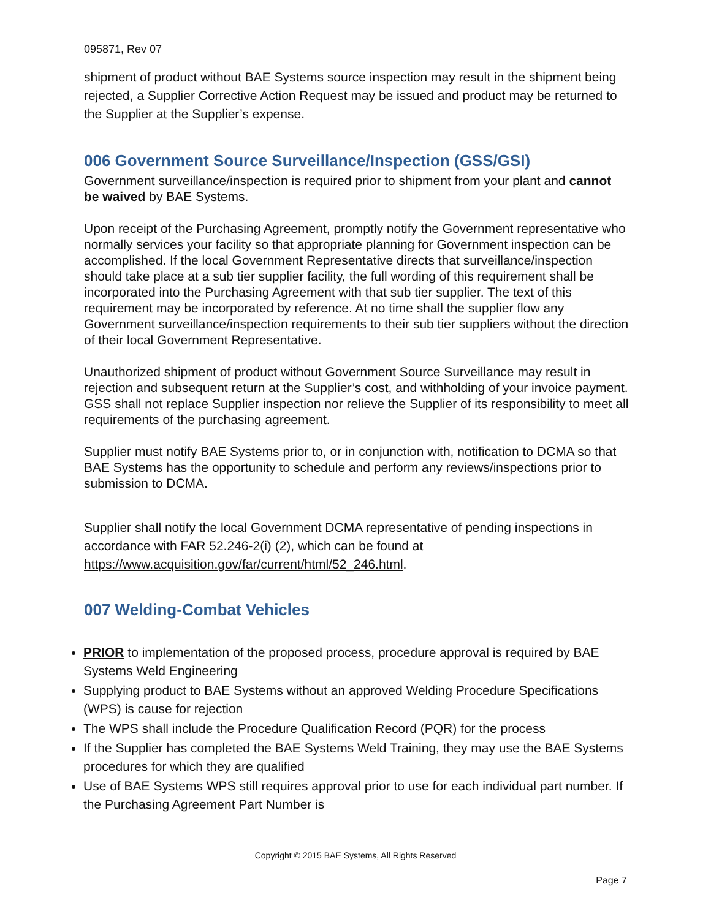095871, Rev 07
shipment of product without BAE Systems source inspection may result in the shipment being rejected, a Supplier Corrective Action Request may be issued and product may be returned to the Supplier at the Supplier’s expense.
006 Government Source Surveillance/Inspection (GSS/GSI)
Government surveillance/inspection is required prior to shipment from your plant and cannot be waived by BAE Systems.
Upon receipt of the Purchasing Agreement, promptly notify the Government representative who normally services your facility so that appropriate planning for Government inspection can be accomplished. If the local Government Representative directs that surveillance/inspection should take place at a sub tier supplier facility, the full wording of this requirement shall be incorporated into the Purchasing Agreement with that sub tier supplier. The text of this requirement may be incorporated by reference. At no time shall the supplier flow any Government surveillance/inspection requirements to their sub tier suppliers without the direction of their local Government Representative.
Unauthorized shipment of product without Government Source Surveillance may result in rejection and subsequent return at the Supplier’s cost, and withholding of your invoice payment. GSS shall not replace Supplier inspection nor relieve the Supplier of its responsibility to meet all requirements of the purchasing agreement.
Supplier must notify BAE Systems prior to, or in conjunction with, notification to DCMA so that BAE Systems has the opportunity to schedule and perform any reviews/inspections prior to submission to DCMA.
Supplier shall notify the local Government DCMA representative of pending inspections in accordance with FAR 52.246-2(i) (2), which can be found at https://www.acquisition.gov/far/current/html/52_246.html.
007 Welding-Combat Vehicles
PRIOR to implementation of the proposed process, procedure approval is required by BAE Systems Weld Engineering
Supplying product to BAE Systems without an approved Welding Procedure Specifications (WPS) is cause for rejection
The WPS shall include the Procedure Qualification Record (PQR) for the process
If the Supplier has completed the BAE Systems Weld Training, they may use the BAE Systems procedures for which they are qualified
Use of BAE Systems WPS still requires approval prior to use for each individual part number. If the Purchasing Agreement Part Number is
Copyright © 2015 BAE Systems, All Rights Reserved
Page 7